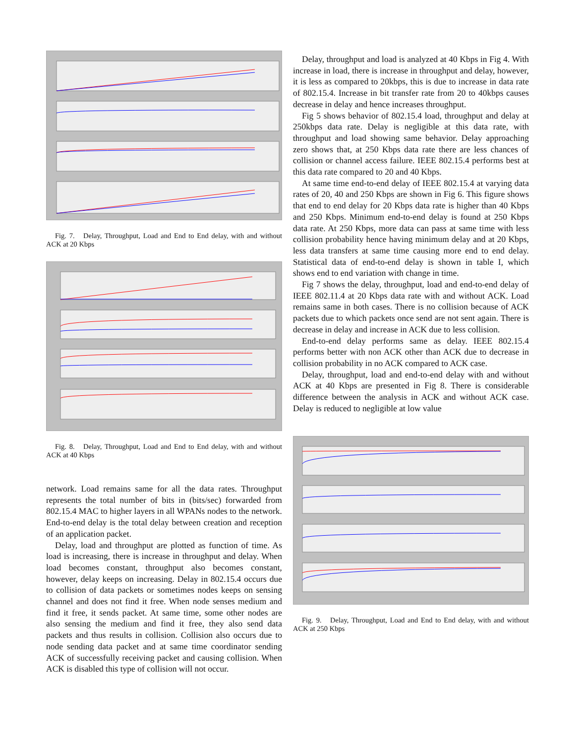Fig. 7. Delay, Throughput, Load and End to End delay, with and without ACK at 20 Kbps
Fig. 8. Delay, Throughput, Load and End to End delay, with and without ACK at 40 Kbps
network. Load remains same for all the data rates. Throughput represents the total number of bits in (bits/sec) forwarded from 802.15.4 MAC to higher layers in all WPANs nodes to the network. End-to-end delay is the total delay between creation and reception of an application packet.
Delay, load and throughput are plotted as function of time. As load is increasing, there is increase in throughput and delay. When load becomes constant, throughput also becomes constant, however, delay keeps on increasing. Delay in 802.15.4 occurs due to collision of data packets or sometimes nodes keeps on sensing channel and does not find it free. When node senses medium and find it free, it sends packet. At same time, some other nodes are also sensing the medium and find it free, they also send data packets and thus results in collision. Collision also occurs due to node sending data packet and at same time coordinator sending ACK of successfully receiving packet and causing collision. When ACK is disabled this type of collision will not occur.
Delay, throughput and load is analyzed at 40 Kbps in Fig 4. With increase in load, there is increase in throughput and delay, however, it is less as compared to 20kbps, this is due to increase in data rate of 802.15.4. Increase in bit transfer rate from 20 to 40kbps causes decrease in delay and hence increases throughput.
Fig 5 shows behavior of 802.15.4 load, throughput and delay at 250kbps data rate. Delay is negligible at this data rate, with throughput and load showing same behavior. Delay approaching zero shows that, at 250 Kbps data rate there are less chances of collision or channel access failure. IEEE 802.15.4 performs best at this data rate compared to 20 and 40 Kbps.
At same time end-to-end delay of IEEE 802.15.4 at varying data rates of 20, 40 and 250 Kbps are shown in Fig 6. This figure shows that end to end delay for 20 Kbps data rate is higher than 40 Kbps and 250 Kbps. Minimum end-to-end delay is found at 250 Kbps data rate. At 250 Kbps, more data can pass at same time with less collision probability hence having minimum delay and at 20 Kbps, less data transfers at same time causing more end to end delay. Statistical data of end-to-end delay is shown in table I, which shows end to end variation with change in time.
Fig 7 shows the delay, throughput, load and end-to-end delay of IEEE 802.11.4 at 20 Kbps data rate with and without ACK. Load remains same in both cases. There is no collision because of ACK packets due to which packets once send are not sent again. There is decrease in delay and increase in ACK due to less collision.
End-to-end delay performs same as delay. IEEE 802.15.4 performs better with non ACK other than ACK due to decrease in collision probability in no ACK compared to ACK case.
Delay, throughput, load and end-to-end delay with and without ACK at 40 Kbps are presented in Fig 8. There is considerable difference between the analysis in ACK and without ACK case. Delay is reduced to negligible at low value
Fig. 9. Delay, Throughput, Load and End to End delay, with and without ACK at 250 Kbps